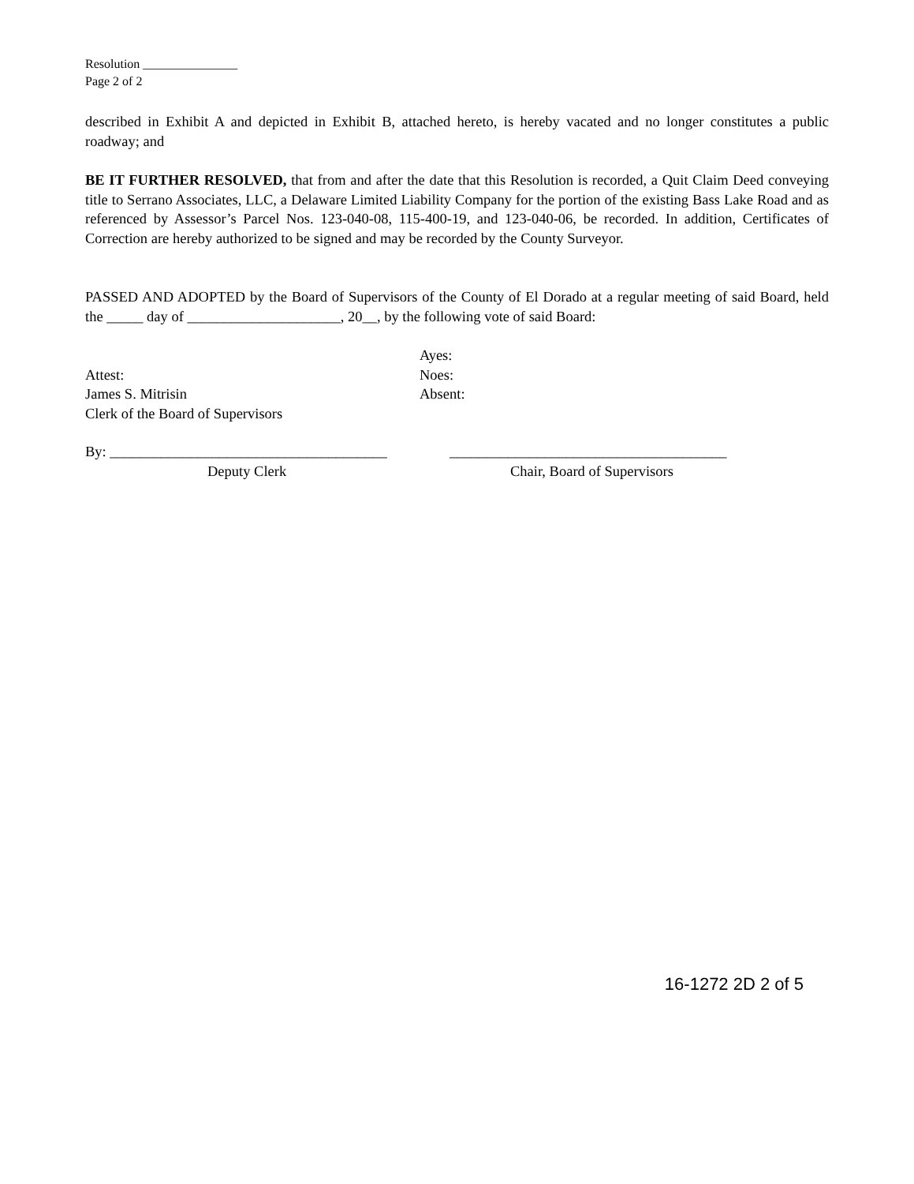Resolution _______________
Page 2 of 2
described in Exhibit A and depicted in Exhibit B, attached hereto, is hereby vacated and no longer constitutes a public roadway; and
BE IT FURTHER RESOLVED, that from and after the date that this Resolution is recorded, a Quit Claim Deed conveying title to Serrano Associates, LLC, a Delaware Limited Liability Company for the portion of the existing Bass Lake Road and as referenced by Assessor’s Parcel Nos. 123-040-08, 115-400-19, and 123-040-06, be recorded. In addition, Certificates of Correction are hereby authorized to be signed and may be recorded by the County Surveyor.
PASSED AND ADOPTED by the Board of Supervisors of the County of El Dorado at a regular meeting of said Board, held the _____ day of _____________________, 20__, by the following vote of said Board:
Ayes:
Attest: Noes:
James S. Mitrisin Absent:
Clerk of the Board of Supervisors
By: ______________________________________
______________________________________
Deputy Clerk Chair, Board of Supervisors
16-1272 2D 2 of 5